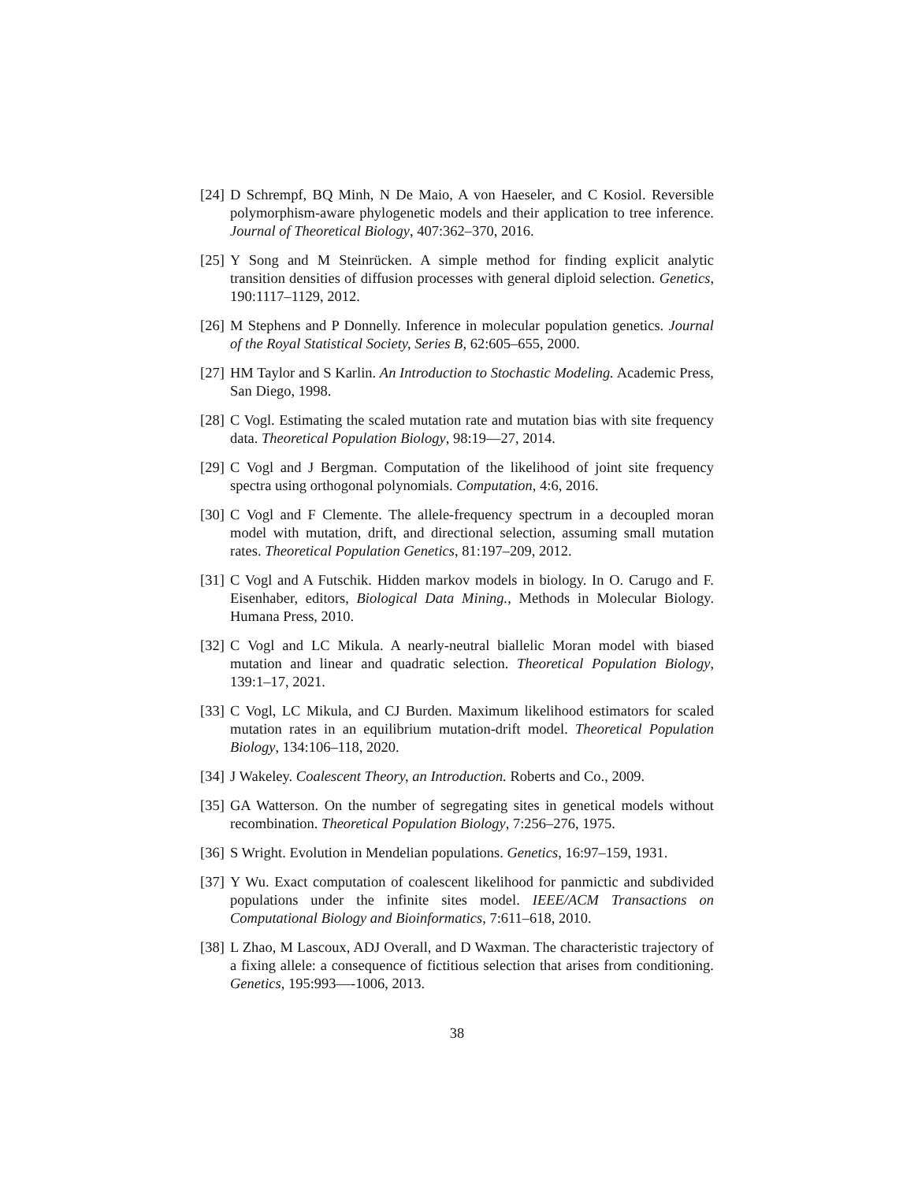[24] D Schrempf, BQ Minh, N De Maio, A von Haeseler, and C Kosiol. Reversible polymorphism-aware phylogenetic models and their application to tree inference. Journal of Theoretical Biology, 407:362–370, 2016.
[25] Y Song and M Steinrücken. A simple method for finding explicit analytic transition densities of diffusion processes with general diploid selection. Genetics, 190:1117–1129, 2012.
[26] M Stephens and P Donnelly. Inference in molecular population genetics. Journal of the Royal Statistical Society, Series B, 62:605–655, 2000.
[27] HM Taylor and S Karlin. An Introduction to Stochastic Modeling. Academic Press, San Diego, 1998.
[28] C Vogl. Estimating the scaled mutation rate and mutation bias with site frequency data. Theoretical Population Biology, 98:19—27, 2014.
[29] C Vogl and J Bergman. Computation of the likelihood of joint site frequency spectra using orthogonal polynomials. Computation, 4:6, 2016.
[30] C Vogl and F Clemente. The allele-frequency spectrum in a decoupled moran model with mutation, drift, and directional selection, assuming small mutation rates. Theoretical Population Genetics, 81:197–209, 2012.
[31] C Vogl and A Futschik. Hidden markov models in biology. In O. Carugo and F. Eisenhaber, editors, Biological Data Mining., Methods in Molecular Biology. Humana Press, 2010.
[32] C Vogl and LC Mikula. A nearly-neutral biallelic Moran model with biased mutation and linear and quadratic selection. Theoretical Population Biology, 139:1–17, 2021.
[33] C Vogl, LC Mikula, and CJ Burden. Maximum likelihood estimators for scaled mutation rates in an equilibrium mutation-drift model. Theoretical Population Biology, 134:106–118, 2020.
[34] J Wakeley. Coalescent Theory, an Introduction. Roberts and Co., 2009.
[35] GA Watterson. On the number of segregating sites in genetical models without recombination. Theoretical Population Biology, 7:256–276, 1975.
[36] S Wright. Evolution in Mendelian populations. Genetics, 16:97–159, 1931.
[37] Y Wu. Exact computation of coalescent likelihood for panmictic and subdivided populations under the infinite sites model. IEEE/ACM Transactions on Computational Biology and Bioinformatics, 7:611–618, 2010.
[38] L Zhao, M Lascoux, ADJ Overall, and D Waxman. The characteristic trajectory of a fixing allele: a consequence of fictitious selection that arises from conditioning. Genetics, 195:993—-1006, 2013.
38